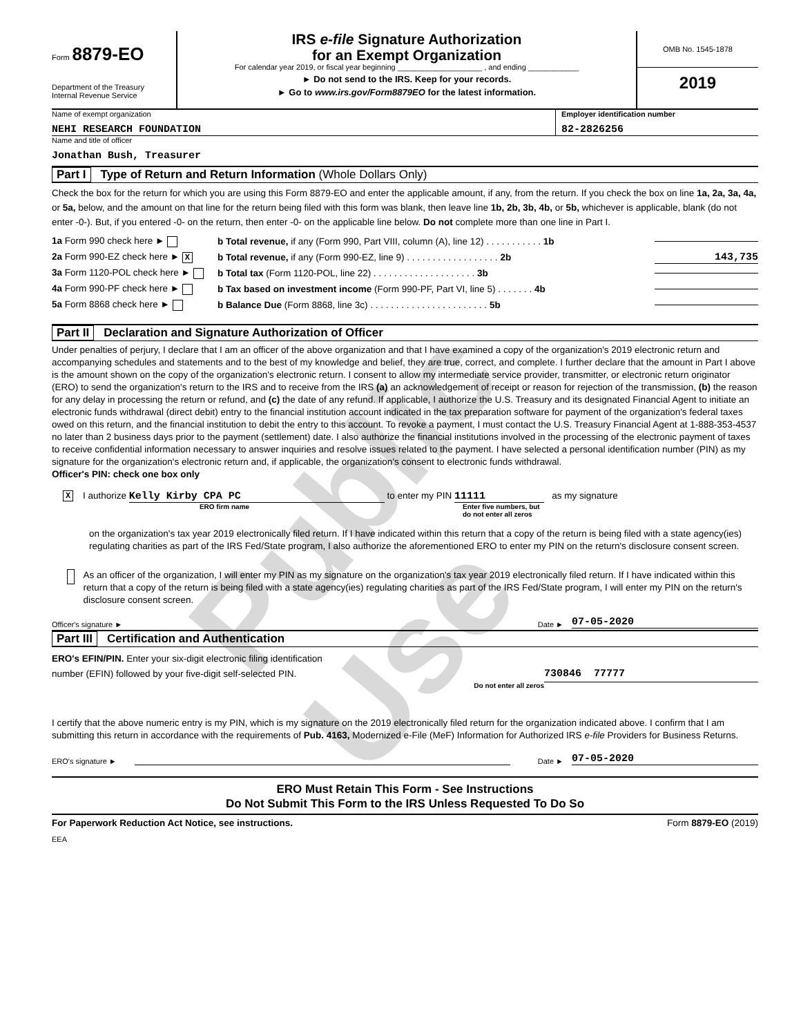Form 8879-EO
Department of the Treasury
Internal Revenue Service
IRS e-file Signature Authorization
for an Exempt Organization
For calendar year 2019, or fiscal year beginning ____________________ , and ending ____________
► Do not send to the IRS. Keep for your records.
► Go to www.irs.gov/Form8879EO for the latest information.
OMB No. 1545-1878
2019
Name of exempt organization
NEHI RESEARCH FOUNDATION
Employer identification number
82-2826256
Name and title of officer
Jonathan Bush, Treasurer
Part I Type of Return and Return Information (Whole Dollars Only)
Check the box for the return for which you are using this Form 8879-EO and enter the applicable amount, if any, from the return. If you check the box on line 1a, 2a, 3a, 4a, or 5a, below, and the amount on that line for the return being filed with this form was blank, then leave line 1b, 2b, 3b, 4b, or 5b, whichever is applicable, blank (do not enter -0-). But, if you entered -0- on the return, then enter -0- on the applicable line below. Do not complete more than one line in Part I.
1a Form 990 check here ►
b Total revenue, if any (Form 990, Part VIII, column (A), line 12) . . . . . . . . . . . 1b
2a Form 990-EZ check here ► X
b Total revenue, if any (Form 990-EZ, line 9) . . . . . . . . . . . . . . . . . . 2b
143,735
3a Form 1120-POL check here ►
b Total tax (Form 1120-POL, line 22) . . . . . . . . . . . . . . . . . . . . 3b
4a Form 990-PF check here ►
b Tax based on investment income (Form 990-PF, Part VI, line 5) . . . . . . . 4b
5a Form 8868 check here ►
b Balance Due (Form 8868, line 3c) . . . . . . . . . . . . . . . . . . . . . . . 5b
Part II Declaration and Signature Authorization of Officer
Under penalties of perjury, I declare that I am an officer of the above organization and that I have examined a copy of the organization's 2019 electronic return and accompanying schedules and statements and to the best of my knowledge and belief, they are true, correct, and complete. I further declare that the amount in Part I above is the amount shown on the copy of the organization's electronic return. I consent to allow my intermediate service provider, transmitter, or electronic return originator (ERO) to send the organization's return to the IRS and to receive from the IRS (a) an acknowledgement of receipt or reason for rejection of the transmission, (b) the reason for any delay in processing the return or refund, and (c) the date of any refund. If applicable, I authorize the U.S. Treasury and its designated Financial Agent to initiate an electronic funds withdrawal (direct debit) entry to the financial institution account indicated in the tax preparation software for payment of the organization's federal taxes owed on this return, and the financial institution to debit the entry to this account. To revoke a payment, I must contact the U.S. Treasury Financial Agent at 1-888-353-4537 no later than 2 business days prior to the payment (settlement) date. I also authorize the financial institutions involved in the processing of the electronic payment of taxes to receive confidential information necessary to answer inquiries and resolve issues related to the payment. I have selected a personal identification number (PIN) as my signature for the organization's electronic return and, if applicable, the organization's consent to electronic funds withdrawal.
Officer's PIN: check one box only
X
I authorize Kelly Kirby CPA PC to enter my PIN 11111 as my signature
ERO firm name Enter five numbers, but
do not enter all zeros
on the organization's tax year 2019 electronically filed return. If I have indicated within this return that a copy of the return is being filed with a state agency(ies) regulating charities as part of the IRS Fed/State program, I also authorize the aforementioned ERO to enter my PIN on the return's disclosure consent screen.
As an officer of the organization, I will enter my PIN as my signature on the organization's tax year 2019 electronically filed return. If I have indicated within this return that a copy of the return is being filed with a state agency(ies) regulating charities as part of the IRS Fed/State program, I will enter my PIN on the return's disclosure consent screen.
Officer's signature ► Date ► 07-05-2020
Part III Certification and Authentication
ERO's EFIN/PIN. Enter your six-digit electronic filing identification
number (EFIN) followed by your five-digit self-selected PIN. 730846 77777
Do not enter all zeros
I certify that the above numeric entry is my PIN, which is my signature on the 2019 electronically filed return for the organization indicated above. I confirm that I am submitting this return in accordance with the requirements of Pub. 4163, Modernized e-File (MeF) Information for Authorized IRS e-file Providers for Business Returns.
ERO's signature ► Date ► 07-05-2020
ERO Must Retain This Form - See Instructions
Do Not Submit This Form to the IRS Unless Requested To Do So
For Paperwork Reduction Act Notice, see instructions. Form 8879-EO (2019)
EEA
Public Use